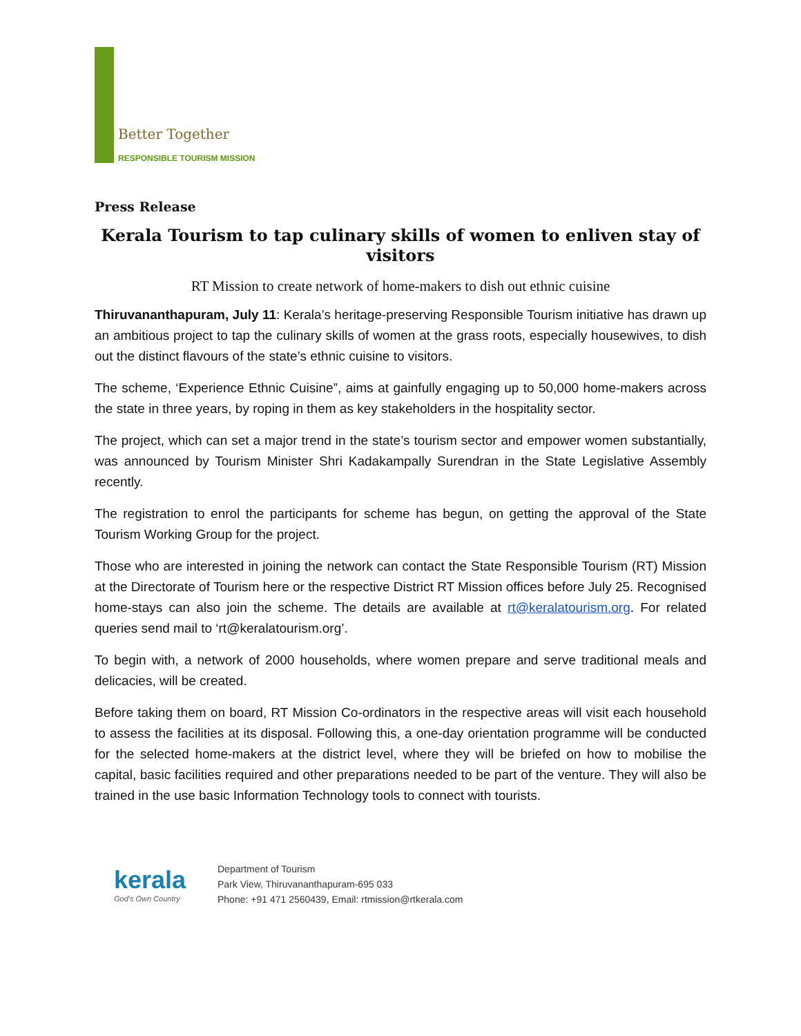Better Together
RESPONSIBLE TOURISM MISSION
Press Release
Kerala Tourism to tap culinary skills of women to enliven stay of visitors
RT Mission to create network of home-makers to dish out ethnic cuisine
Thiruvananthapuram, July 11: Kerala’s heritage-preserving Responsible Tourism initiative has drawn up an ambitious project to tap the culinary skills of women at the grass roots, especially housewives, to dish out the distinct flavours of the state’s ethnic cuisine to visitors.
The scheme, ‘Experience Ethnic Cuisine”, aims at gainfully engaging up to 50,000 home-makers across the state in three years, by roping in them as key stakeholders in the hospitality sector.
The project, which can set a major trend in the state’s tourism sector and empower women substantially, was announced by Tourism Minister Shri Kadakampally Surendran in the State Legislative Assembly recently.
The registration to enrol the participants for scheme has begun, on getting the approval of the State Tourism Working Group for the project.
Those who are interested in joining the network can contact the State Responsible Tourism (RT) Mission at the Directorate of Tourism here or the respective District RT Mission offices before July 25. Recognised home-stays can also join the scheme. The details are available at rt@keralatourism.org. For related queries send mail to ‘rt@keralatourism.org’.
To begin with, a network of 2000 households, where women prepare and serve traditional meals and delicacies, will be created.
Before taking them on board, RT Mission Co-ordinators in the respective areas will visit each household to assess the facilities at its disposal. Following this, a one-day orientation programme will be conducted for the selected home-makers at the district level, where they will be briefed on how to mobilise the capital, basic facilities required and other preparations needed to be part of the venture. They will also be trained in the use basic Information Technology tools to connect with tourists.
kerala
God's Own Country
Department of Tourism
Park View, Thiruvananthapuram-695 033
Phone: +91 471 2560439, Email: rtmission@rtkerala.com